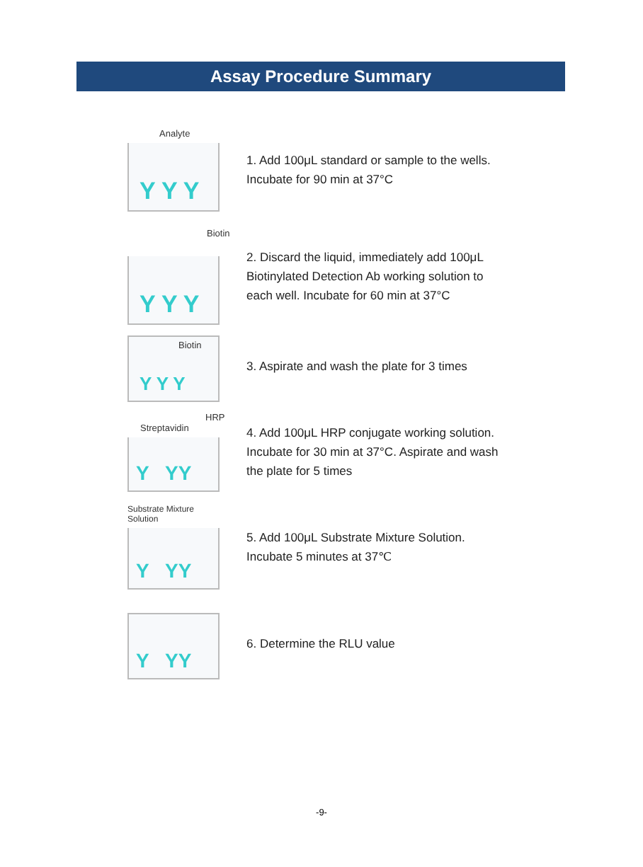Assay Procedure Summary
Analyte
Y Y Y
1. Add 100μL standard or sample to the wells.
Incubate for 90 min at 37°C
Biotin
Y Y Y
2. Discard the liquid, immediately add 100μL
Biotinylated Detection Ab working solution to
each well. Incubate for 60 min at 37°C
Biotin
Y Y Y
3. Aspirate and wash the plate for 3 times
HRP
Streptavidin
Y YY
4. Add 100μL HRP conjugate working solution.
Incubate for 30 min at 37°C. Aspirate and wash
the plate for 5 times
Substrate Mixture
Solution
Y YY
5. Add 100μL Substrate Mixture Solution.
Incubate 5 minutes at 37℃
Y YY
6. Determine the RLU value
-9-